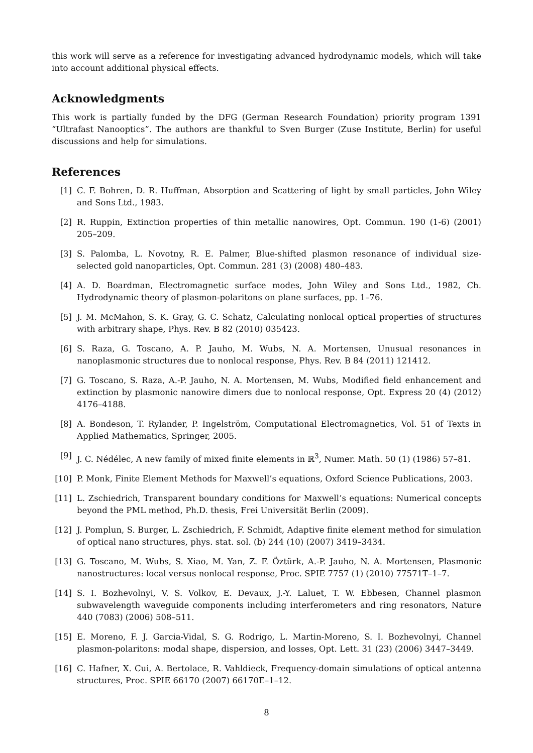this work will serve as a reference for investigating advanced hydrodynamic models, which will take into account additional physical effects.
Acknowledgments
This work is partially funded by the DFG (German Research Foundation) priority program 1391 “Ultrafast Nanooptics”. The authors are thankful to Sven Burger (Zuse Institute, Berlin) for useful discussions and help for simulations.
References
[1] C. F. Bohren, D. R. Huffman, Absorption and Scattering of light by small particles, John Wiley and Sons Ltd., 1983.
[2] R. Ruppin, Extinction properties of thin metallic nanowires, Opt. Commun. 190 (1-6) (2001) 205–209.
[3] S. Palomba, L. Novotny, R. E. Palmer, Blue-shifted plasmon resonance of individual size-selected gold nanoparticles, Opt. Commun. 281 (3) (2008) 480–483.
[4] A. D. Boardman, Electromagnetic surface modes, John Wiley and Sons Ltd., 1982, Ch. Hydrodynamic theory of plasmon-polaritons on plane surfaces, pp. 1–76.
[5] J. M. McMahon, S. K. Gray, G. C. Schatz, Calculating nonlocal optical properties of structures with arbitrary shape, Phys. Rev. B 82 (2010) 035423.
[6] S. Raza, G. Toscano, A. P. Jauho, M. Wubs, N. A. Mortensen, Unusual resonances in nanoplasmonic structures due to nonlocal response, Phys. Rev. B 84 (2011) 121412.
[7] G. Toscano, S. Raza, A.-P. Jauho, N. A. Mortensen, M. Wubs, Modified field enhancement and extinction by plasmonic nanowire dimers due to nonlocal response, Opt. Express 20 (4) (2012) 4176–4188.
[8] A. Bondeson, T. Rylander, P. Ingelström, Computational Electromagnetics, Vol. 51 of Texts in Applied Mathematics, Springer, 2005.
[9] J. C. Nédélec, A new family of mixed finite elements in ℝ<sup>3</sup>, Numer. Math. 50 (1) (1986) 57–81.
[10] P. Monk, Finite Element Methods for Maxwell’s equations, Oxford Science Publications, 2003.
[11] L. Zschiedrich, Transparent boundary conditions for Maxwell’s equations: Numerical concepts beyond the PML method, Ph.D. thesis, Frei Universität Berlin (2009).
[12] J. Pomplun, S. Burger, L. Zschiedrich, F. Schmidt, Adaptive finite element method for simulation of optical nano structures, phys. stat. sol. (b) 244 (10) (2007) 3419–3434.
[13] G. Toscano, M. Wubs, S. Xiao, M. Yan, Z. F. Öztürk, A.-P. Jauho, N. A. Mortensen, Plasmonic nanostructures: local versus nonlocal response, Proc. SPIE 7757 (1) (2010) 77571T–1–7.
[14] S. I. Bozhevolnyi, V. S. Volkov, E. Devaux, J.-Y. Laluet, T. W. Ebbesen, Channel plasmon subwavelength waveguide components including interferometers and ring resonators, Nature 440 (7083) (2006) 508–511.
[15] E. Moreno, F. J. Garcia-Vidal, S. G. Rodrigo, L. Martin-Moreno, S. I. Bozhevolnyi, Channel plasmon-polaritons: modal shape, dispersion, and losses, Opt. Lett. 31 (23) (2006) 3447–3449.
[16] C. Hafner, X. Cui, A. Bertolace, R. Vahldieck, Frequency-domain simulations of optical antenna structures, Proc. SPIE 66170 (2007) 66170E–1–12.
8